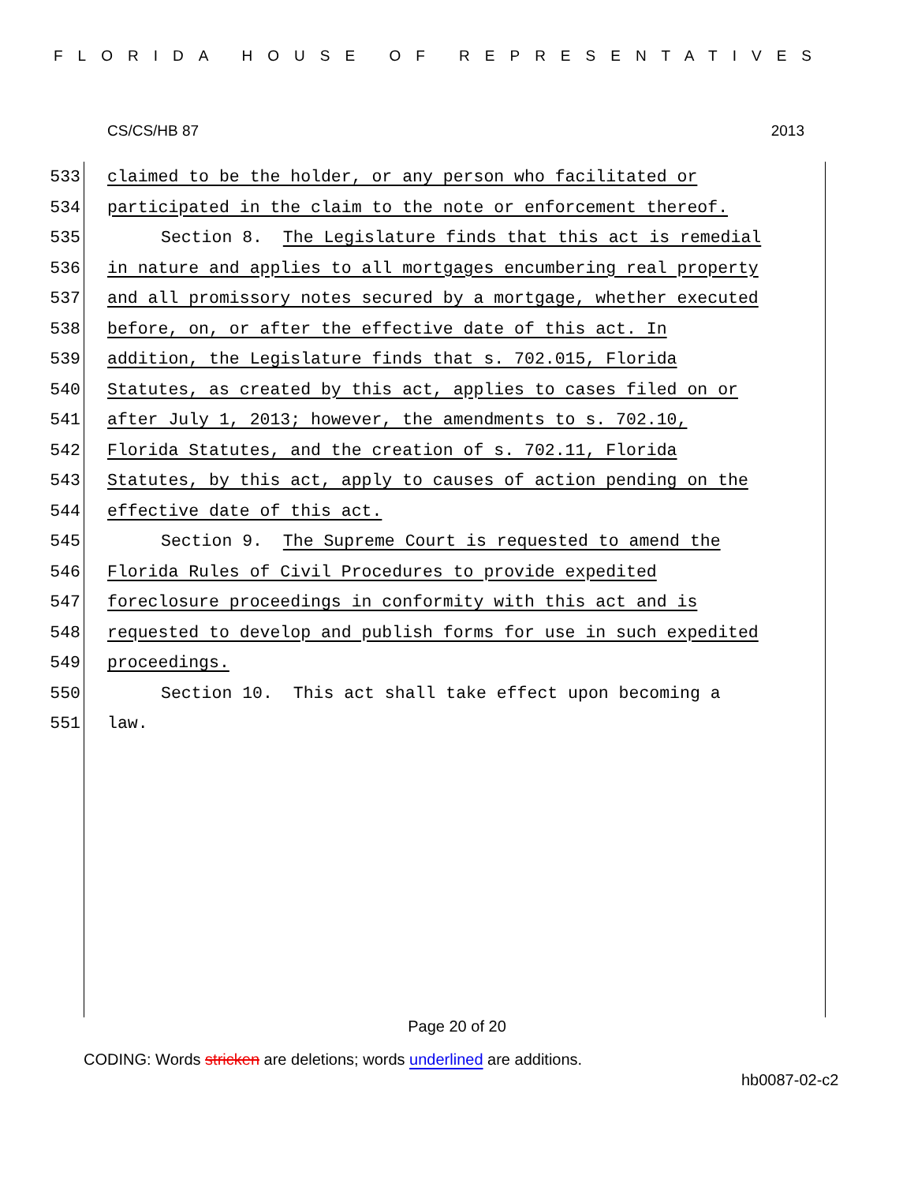FLORIDA HOUSE OF REPRESENTATIVES
CS/CS/HB 87 2013
533 claimed to be the holder, or any person who facilitated or
534 participated in the claim to the note or enforcement thereof.
535 Section 8. The Legislature finds that this act is remedial
536 in nature and applies to all mortgages encumbering real property
537 and all promissory notes secured by a mortgage, whether executed
538 before, on, or after the effective date of this act. In
539 addition, the Legislature finds that s. 702.015, Florida
540 Statutes, as created by this act, applies to cases filed on or
541 after July 1, 2013; however, the amendments to s. 702.10,
542 Florida Statutes, and the creation of s. 702.11, Florida
543 Statutes, by this act, apply to causes of action pending on the
544 effective date of this act.
545 Section 9. The Supreme Court is requested to amend the
546 Florida Rules of Civil Procedures to provide expedited
547 foreclosure proceedings in conformity with this act and is
548 requested to develop and publish forms for use in such expedited
549 proceedings.
550 Section 10. This act shall take effect upon becoming a
551 law.
Page 20 of 20
CODING: Words stricken are deletions; words underlined are additions.
hb0087-02-c2